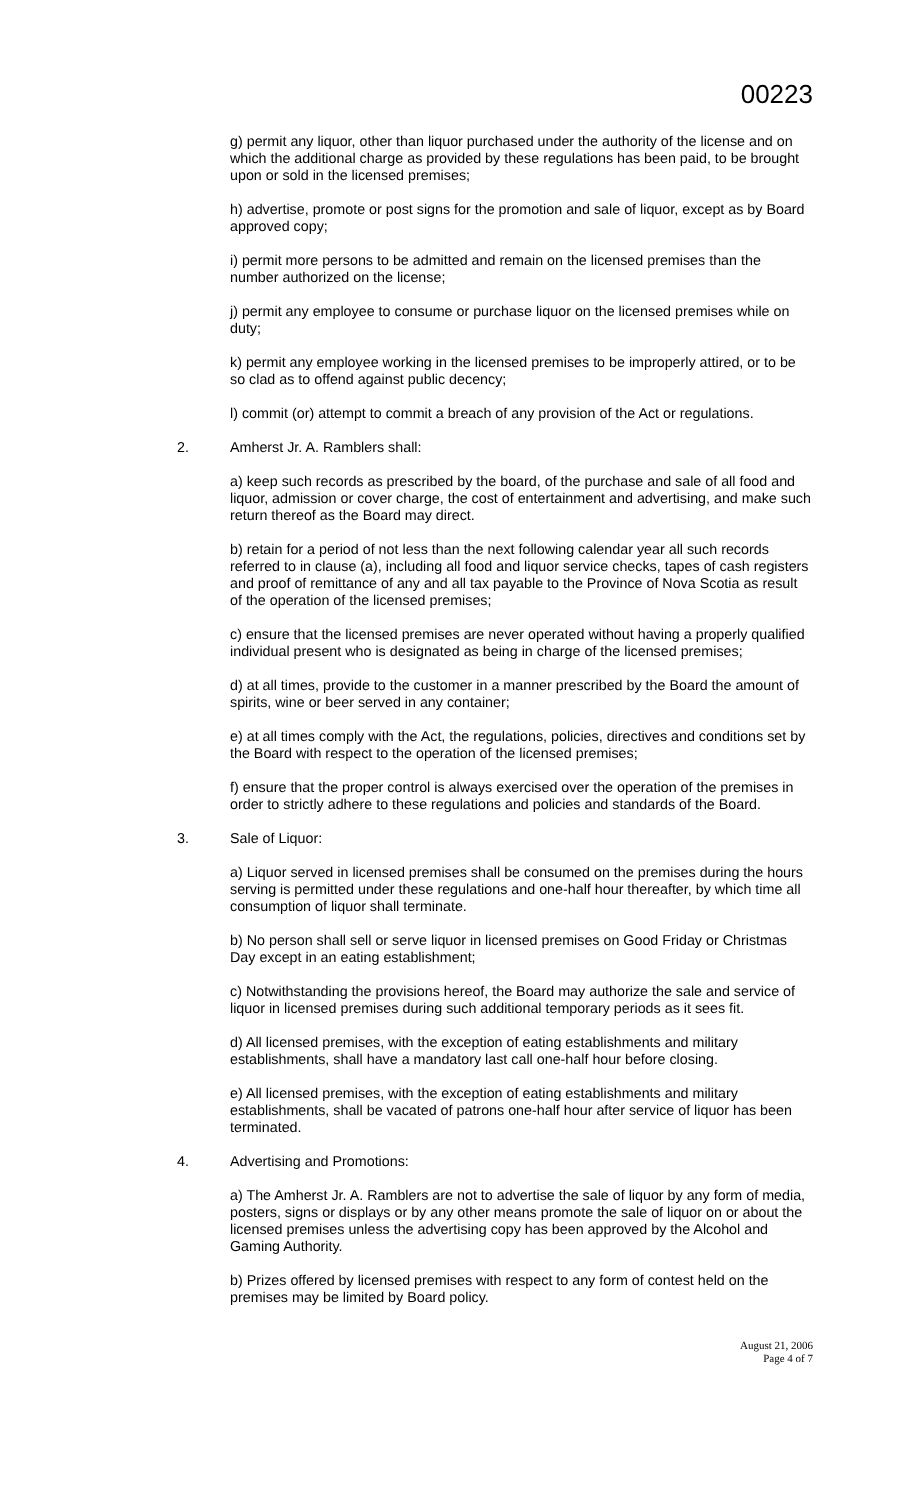00223
g) permit any liquor, other than liquor purchased under the authority of the license and on which the additional charge as provided by these regulations has been paid, to be brought upon or sold in the licensed premises;
h) advertise, promote or post signs for the promotion and sale of liquor, except as by Board approved copy;
i) permit more persons to be admitted and remain on the licensed premises than the number authorized on the license;
j) permit any employee to consume or purchase liquor on the licensed premises while on duty;
k) permit any employee working in the licensed premises to be improperly attired, or to be so clad as to offend against public decency;
l) commit (or) attempt to commit a breach of any provision of the Act or regulations.
2. Amherst Jr. A. Ramblers shall:
a) keep such records as prescribed by the board, of the purchase and sale of all food and liquor, admission or cover charge, the cost of entertainment and advertising, and make such return thereof as the Board may direct.
b) retain for a period of not less than the next following calendar year all such records referred to in clause (a), including all food and liquor service checks, tapes of cash registers and proof of remittance of any and all tax payable to the Province of Nova Scotia as result of the operation of the licensed premises;
c) ensure that the licensed premises are never operated without having a properly qualified individual present who is designated as being in charge of the licensed premises;
d) at all times, provide to the customer in a manner prescribed by the Board the amount of spirits, wine or beer served in any container;
e) at all times comply with the Act, the regulations, policies, directives and conditions set by the Board with respect to the operation of the licensed premises;
f) ensure that the proper control is always exercised over the operation of the premises in order to strictly adhere to these regulations and policies and standards of the Board.
3. Sale of Liquor:
a) Liquor served in licensed premises shall be consumed on the premises during the hours serving is permitted under these regulations and one-half hour thereafter, by which time all consumption of liquor shall terminate.
b) No person shall sell or serve liquor in licensed premises on Good Friday or Christmas Day except in an eating establishment;
c) Notwithstanding the provisions hereof, the Board may authorize the sale and service of liquor in licensed premises during such additional temporary periods as it sees fit.
d) All licensed premises, with the exception of eating establishments and military establishments, shall have a mandatory last call one-half hour before closing.
e) All licensed premises, with the exception of eating establishments and military establishments, shall be vacated of patrons one-half hour after service of liquor has been terminated.
4. Advertising and Promotions:
a) The Amherst Jr. A. Ramblers are not to advertise the sale of liquor by any form of media, posters, signs or displays or by any other means promote the sale of liquor on or about the licensed premises unless the advertising copy has been approved by the Alcohol and Gaming Authority.
b) Prizes offered by licensed premises with respect to any form of contest held on the premises may be limited by Board policy.
August 21, 2006
Page 4 of 7